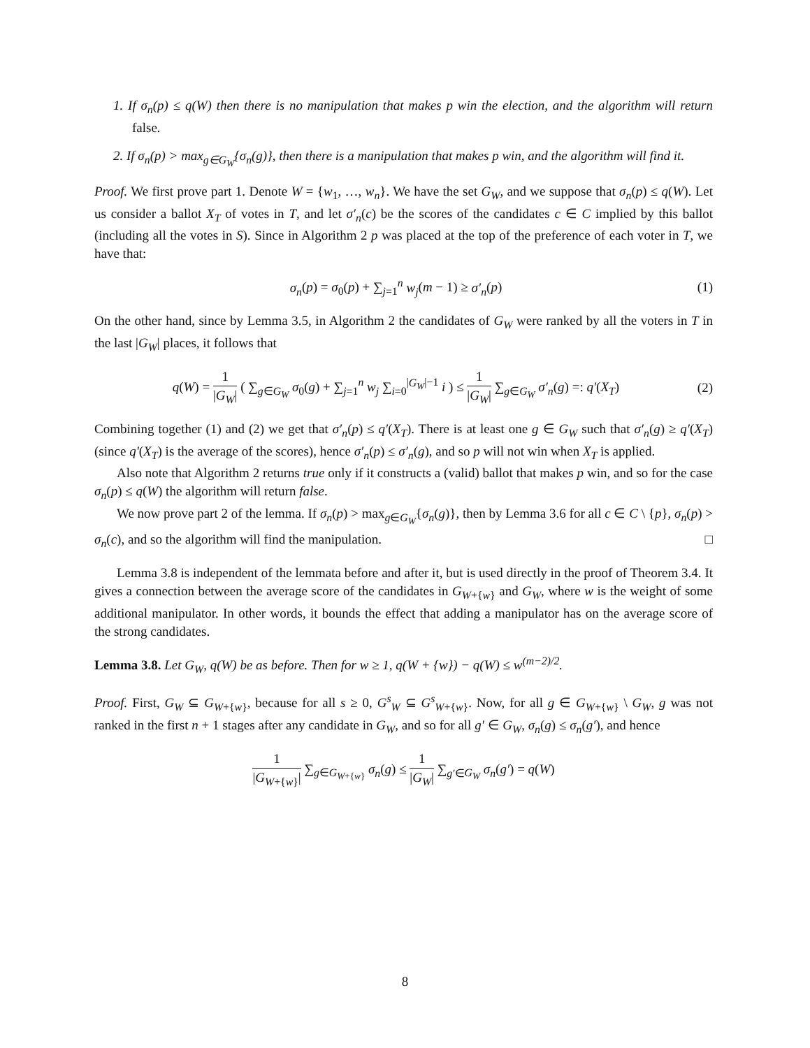1. If σ<sub>n</sub>(p) ≤ q(W) then there is no manipulation that makes p win the election, and the algorithm will return false.
2. If σ<sub>n</sub>(p) > max<sub>g∈G<sub>W</sub></sub>{σ<sub>n</sub>(g)}, then there is a manipulation that makes p win, and the algorithm will find it.
Proof. We first prove part 1. Denote W = {w<sub>1</sub>, …, w<sub>n</sub>}. We have the set G<sub>W</sub>, and we suppose that σ<sub>n</sub>(p) ≤ q(W). Let us consider a ballot X<sub>T</sub> of votes in T, and let σ′<sub>n</sub>(c) be the scores of the candidates c ∈ C implied by this ballot (including all the votes in S). Since in Algorithm 2 p was placed at the top of the preference of each voter in T, we have that:
σ<sub>n</sub>(p) = σ<sub>0</sub>(p) + ∑<sub>j=1</sub><sup>n</sup> w<sub>j</sub>(m − 1) ≥ σ′<sub>n</sub>(p)
(1)
On the other hand, since by Lemma 3.5, in Algorithm 2 the candidates of G<sub>W</sub> were ranked by all the voters in T in the last |G<sub>W</sub>| places, it follows that
q(W) = 1 |G<sub>W</sub>| ( ∑<sub>g∈G<sub>W</sub></sub> σ<sub>0</sub>(g) + ∑<sub>j=1</sub><sup>n</sup> w<sub>j</sub> ∑<sub>i=0</sub><sup>|G<sub>W</sub>|−1</sup> i ) ≤ 1 |G<sub>W</sub>| ∑<sub>g∈G<sub>W</sub></sub> σ′<sub>n</sub>(g) =: q′(X<sub>T</sub>)
(2)
Combining together (1) and (2) we get that σ′<sub>n</sub>(p) ≤ q′(X<sub>T</sub>). There is at least one g ∈ G<sub>W</sub> such that σ′<sub>n</sub>(g) ≥ q′(X<sub>T</sub>) (since q′(X<sub>T</sub>) is the average of the scores), hence σ′<sub>n</sub>(p) ≤ σ′<sub>n</sub>(g), and so p will not win when X<sub>T</sub> is applied.
Also note that Algorithm 2 returns true only if it constructs a (valid) ballot that makes p win, and so for the case σ<sub>n</sub>(p) ≤ q(W) the algorithm will return false.
We now prove part 2 of the lemma. If σ<sub>n</sub>(p) > max<sub>g∈G<sub>W</sub></sub>{σ<sub>n</sub>(g)}, then by Lemma 3.6 for all c ∈ C \ {p}, σ<sub>n</sub>(p) > σ<sub>n</sub>(c), and so the algorithm will find the manipulation. □
Lemma 3.8 is independent of the lemmata before and after it, but is used directly in the proof of Theorem 3.4. It gives a connection between the average score of the candidates in G<sub>W+{w}</sub> and G<sub>W</sub>, where w is the weight of some additional manipulator. In other words, it bounds the effect that adding a manipulator has on the average score of the strong candidates.
Lemma 3.8. Let G<sub>W</sub>, q(W) be as before. Then for w ≥ 1, q(W + {w}) − q(W) ≤ w<sup>(m−2)/2</sup>.
Proof. First, G<sub>W</sub> ⊆ G<sub>W+{w}</sub>, because for all s ≥ 0, G<sup>s</sup><sub>W</sub> ⊆ G<sup>s</sup><sub>W+{w}</sub>. Now, for all g ∈ G<sub>W+{w}</sub> \ G<sub>W</sub>, g was not ranked in the first n + 1 stages after any candidate in G<sub>W</sub>, and so for all g′ ∈ G<sub>W</sub>, σ<sub>n</sub>(g) ≤ σ<sub>n</sub>(g′), and hence
1 |G<sub>W+{w}</sub>| ∑<sub>g∈G<sub>W+{w}</sub></sub> σ<sub>n</sub>(g) ≤ 1 |G<sub>W</sub>| ∑<sub>g′∈G<sub>W</sub></sub> σ<sub>n</sub>(g′) = q(W)
8